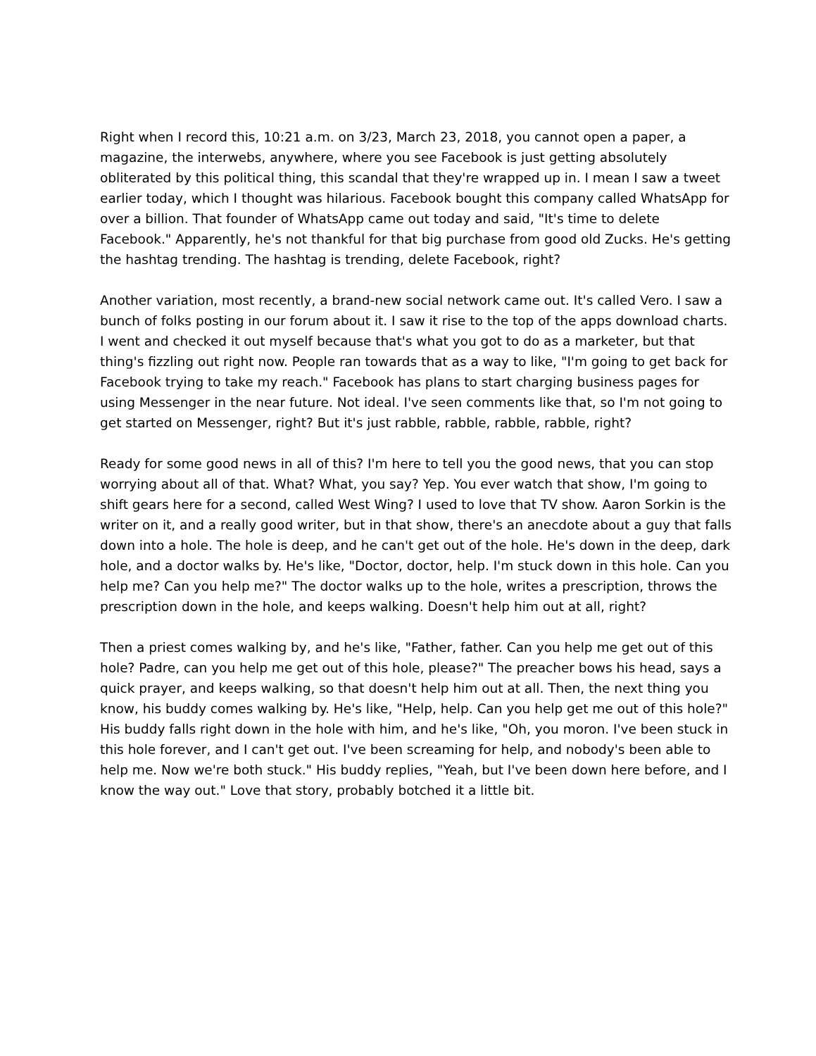Right when I record this, 10:21 a.m. on 3/23, March 23, 2018, you cannot open a paper, a magazine, the interwebs, anywhere, where you see Facebook is just getting absolutely obliterated by this political thing, this scandal that they're wrapped up in. I mean I saw a tweet earlier today, which I thought was hilarious. Facebook bought this company called WhatsApp for over a billion. That founder of WhatsApp came out today and said, "It's time to delete Facebook." Apparently, he's not thankful for that big purchase from good old Zucks. He's getting the hashtag trending. The hashtag is trending, delete Facebook, right?
Another variation, most recently, a brand-new social network came out. It's called Vero. I saw a bunch of folks posting in our forum about it. I saw it rise to the top of the apps download charts. I went and checked it out myself because that's what you got to do as a marketer, but that thing's fizzling out right now. People ran towards that as a way to like, "I'm going to get back for Facebook trying to take my reach." Facebook has plans to start charging business pages for using Messenger in the near future. Not ideal. I've seen comments like that, so I'm not going to get started on Messenger, right? But it's just rabble, rabble, rabble, rabble, right?
Ready for some good news in all of this? I'm here to tell you the good news, that you can stop worrying about all of that. What? What, you say? Yep. You ever watch that show, I'm going to shift gears here for a second, called West Wing? I used to love that TV show. Aaron Sorkin is the writer on it, and a really good writer, but in that show, there's an anecdote about a guy that falls down into a hole. The hole is deep, and he can't get out of the hole. He's down in the deep, dark hole, and a doctor walks by. He's like, "Doctor, doctor, help. I'm stuck down in this hole. Can you help me? Can you help me?" The doctor walks up to the hole, writes a prescription, throws the prescription down in the hole, and keeps walking. Doesn't help him out at all, right?
Then a priest comes walking by, and he's like, "Father, father. Can you help me get out of this hole? Padre, can you help me get out of this hole, please?" The preacher bows his head, says a quick prayer, and keeps walking, so that doesn't help him out at all. Then, the next thing you know, his buddy comes walking by. He's like, "Help, help. Can you help get me out of this hole?" His buddy falls right down in the hole with him, and he's like, "Oh, you moron. I've been stuck in this hole forever, and I can't get out. I've been screaming for help, and nobody's been able to help me. Now we're both stuck." His buddy replies, "Yeah, but I've been down here before, and I know the way out." Love that story, probably botched it a little bit.